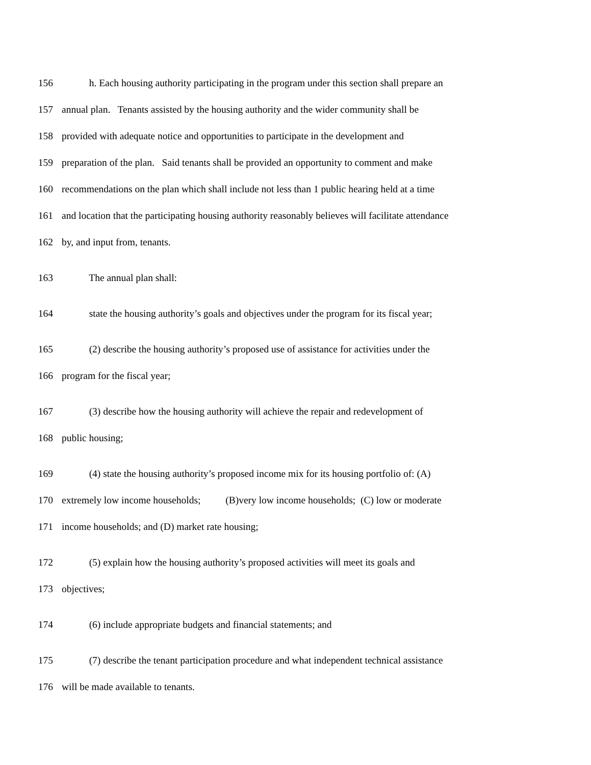156 h. Each housing authority participating in the program under this section shall prepare an
157 annual plan. Tenants assisted by the housing authority and the wider community shall be
158 provided with adequate notice and opportunities to participate in the development and
159 preparation of the plan. Said tenants shall be provided an opportunity to comment and make
160 recommendations on the plan which shall include not less than 1 public hearing held at a time
161 and location that the participating housing authority reasonably believes will facilitate attendance
162 by, and input from, tenants.
163 The annual plan shall:
164 state the housing authority’s goals and objectives under the program for its fiscal year;
165 (2) describe the housing authority’s proposed use of assistance for activities under the
166 program for the fiscal year;
167 (3) describe how the housing authority will achieve the repair and redevelopment of
168 public housing;
169 (4) state the housing authority’s proposed income mix for its housing portfolio of: (A)
170 extremely low income households; (B)very low income households; (C) low or moderate
171 income households; and (D) market rate housing;
172 (5) explain how the housing authority’s proposed activities will meet its goals and
173 objectives;
174 (6) include appropriate budgets and financial statements; and
175 (7) describe the tenant participation procedure and what independent technical assistance
176 will be made available to tenants.